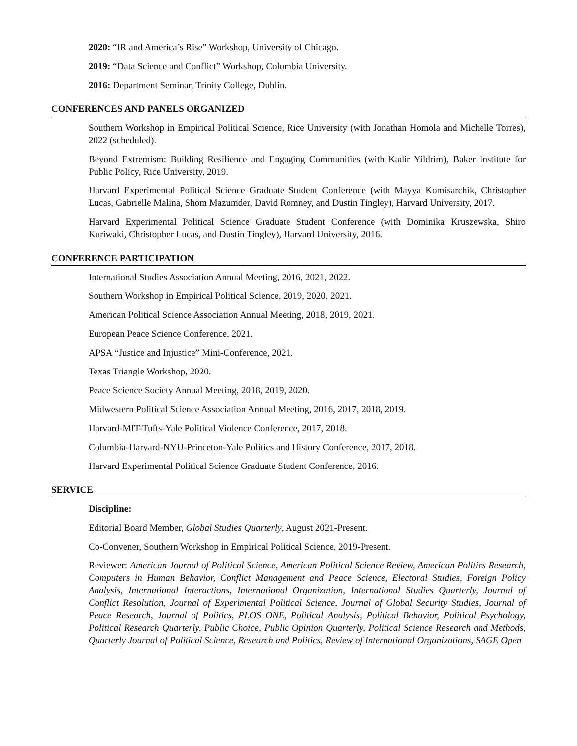2020: “IR and America’s Rise” Workshop, University of Chicago.
2019: “Data Science and Conflict” Workshop, Columbia University.
2016: Department Seminar, Trinity College, Dublin.
CONFERENCES AND PANELS ORGANIZED
Southern Workshop in Empirical Political Science, Rice University (with Jonathan Homola and Michelle Torres), 2022 (scheduled).
Beyond Extremism: Building Resilience and Engaging Communities (with Kadir Yildrim), Baker Institute for Public Policy, Rice University, 2019.
Harvard Experimental Political Science Graduate Student Conference (with Mayya Komisarchik, Christopher Lucas, Gabrielle Malina, Shom Mazumder, David Romney, and Dustin Tingley), Harvard University, 2017.
Harvard Experimental Political Science Graduate Student Conference (with Dominika Kruszewska, Shiro Kuriwaki, Christopher Lucas, and Dustin Tingley), Harvard University, 2016.
CONFERENCE PARTICIPATION
International Studies Association Annual Meeting, 2016, 2021, 2022.
Southern Workshop in Empirical Political Science, 2019, 2020, 2021.
American Political Science Association Annual Meeting, 2018, 2019, 2021.
European Peace Science Conference, 2021.
APSA “Justice and Injustice” Mini-Conference, 2021.
Texas Triangle Workshop, 2020.
Peace Science Society Annual Meeting, 2018, 2019, 2020.
Midwestern Political Science Association Annual Meeting, 2016, 2017, 2018, 2019.
Harvard-MIT-Tufts-Yale Political Violence Conference, 2017, 2018.
Columbia-Harvard-NYU-Princeton-Yale Politics and History Conference, 2017, 2018.
Harvard Experimental Political Science Graduate Student Conference, 2016.
SERVICE
Discipline:
Editorial Board Member, Global Studies Quarterly, August 2021-Present.
Co-Convener, Southern Workshop in Empirical Political Science, 2019-Present.
Reviewer: American Journal of Political Science, American Political Science Review, American Politics Research, Computers in Human Behavior, Conflict Management and Peace Science, Electoral Studies, Foreign Policy Analysis, International Interactions, International Organization, International Studies Quarterly, Journal of Conflict Resolution, Journal of Experimental Political Science, Journal of Global Security Studies, Journal of Peace Research, Journal of Politics, PLOS ONE, Political Analysis, Political Behavior, Political Psychology, Political Research Quarterly, Public Choice, Public Opinion Quarterly, Political Science Research and Methods, Quarterly Journal of Political Science, Research and Politics, Review of International Organizations, SAGE Open